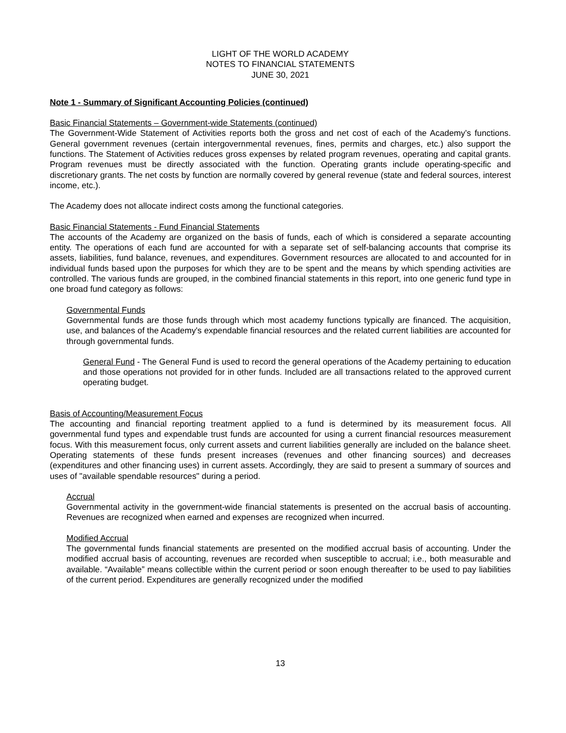LIGHT OF THE WORLD ACADEMY
NOTES TO FINANCIAL STATEMENTS
JUNE 30, 2021
Note 1 - Summary of Significant Accounting Policies (continued)
Basic Financial Statements – Government-wide Statements (continued)
The Government-Wide Statement of Activities reports both the gross and net cost of each of the Academy’s functions. General government revenues (certain intergovernmental revenues, fines, permits and charges, etc.) also support the functions. The Statement of Activities reduces gross expenses by related program revenues, operating and capital grants. Program revenues must be directly associated with the function. Operating grants include operating-specific and discretionary grants. The net costs by function are normally covered by general revenue (state and federal sources, interest income, etc.).
The Academy does not allocate indirect costs among the functional categories.
Basic Financial Statements - Fund Financial Statements
The accounts of the Academy are organized on the basis of funds, each of which is considered a separate accounting entity. The operations of each fund are accounted for with a separate set of self-balancing accounts that comprise its assets, liabilities, fund balance, revenues, and expenditures. Government resources are allocated to and accounted for in individual funds based upon the purposes for which they are to be spent and the means by which spending activities are controlled. The various funds are grouped, in the combined financial statements in this report, into one generic fund type in one broad fund category as follows:
Governmental Funds
Governmental funds are those funds through which most academy functions typically are financed. The acquisition, use, and balances of the Academy's expendable financial resources and the related current liabilities are accounted for through governmental funds.
General Fund - The General Fund is used to record the general operations of the Academy pertaining to education and those operations not provided for in other funds. Included are all transactions related to the approved current operating budget.
Basis of Accounting/Measurement Focus
The accounting and financial reporting treatment applied to a fund is determined by its measurement focus. All governmental fund types and expendable trust funds are accounted for using a current financial resources measurement focus. With this measurement focus, only current assets and current liabilities generally are included on the balance sheet. Operating statements of these funds present increases (revenues and other financing sources) and decreases (expenditures and other financing uses) in current assets. Accordingly, they are said to present a summary of sources and uses of "available spendable resources" during a period.
Accrual
Governmental activity in the government-wide financial statements is presented on the accrual basis of accounting. Revenues are recognized when earned and expenses are recognized when incurred.
Modified Accrual
The governmental funds financial statements are presented on the modified accrual basis of accounting. Under the modified accrual basis of accounting, revenues are recorded when susceptible to accrual; i.e., both measurable and available. “Available” means collectible within the current period or soon enough thereafter to be used to pay liabilities of the current period. Expenditures are generally recognized under the modified
13